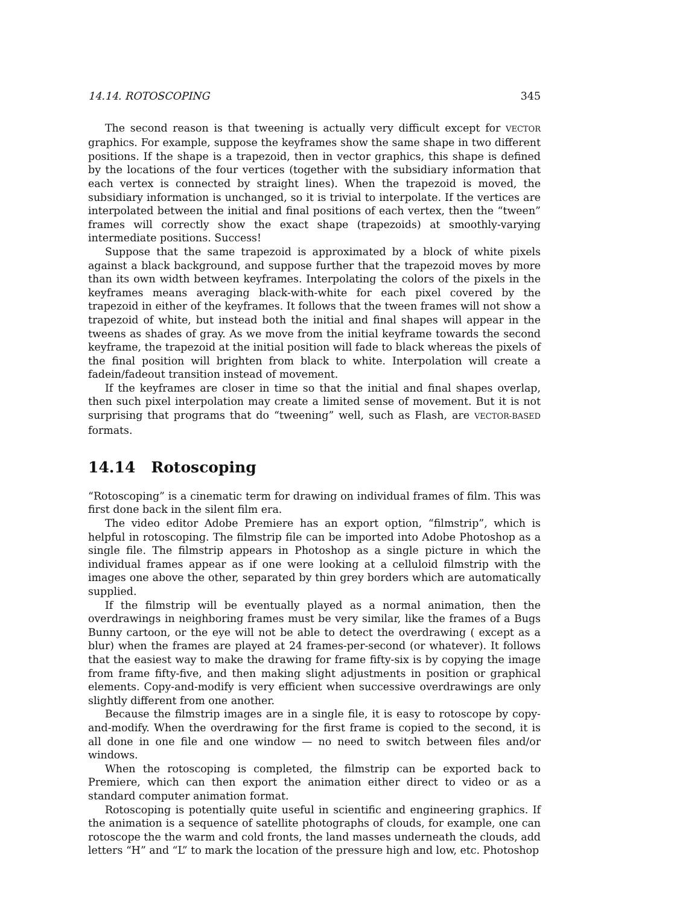14.14. ROTOSCOPING 345
The second reason is that tweening is actually very difficult except for VECTOR graphics. For example, suppose the keyframes show the same shape in two different positions. If the shape is a trapezoid, then in vector graphics, this shape is defined by the locations of the four vertices (together with the subsidiary information that each vertex is connected by straight lines). When the trapezoid is moved, the subsidiary information is unchanged, so it is trivial to interpolate. If the vertices are interpolated between the initial and final positions of each vertex, then the “tween” frames will correctly show the exact shape (trapezoids) at smoothly-varying intermediate positions. Success!
Suppose that the same trapezoid is approximated by a block of white pixels against a black background, and suppose further that the trapezoid moves by more than its own width between keyframes. Interpolating the colors of the pixels in the keyframes means averaging black-with-white for each pixel covered by the trapezoid in either of the keyframes. It follows that the tween frames will not show a trapezoid of white, but instead both the initial and final shapes will appear in the tweens as shades of gray. As we move from the initial keyframe towards the second keyframe, the trapezoid at the initial position will fade to black whereas the pixels of the final position will brighten from black to white. Interpolation will create a fadein/fadeout transition instead of movement.
If the keyframes are closer in time so that the initial and final shapes overlap, then such pixel interpolation may create a limited sense of movement. But it is not surprising that programs that do “tweening” well, such as Flash, are VECTOR-BASED formats.
14.14 Rotoscoping
“Rotoscoping” is a cinematic term for drawing on individual frames of film. This was first done back in the silent film era.
The video editor Adobe Premiere has an export option, “filmstrip”, which is helpful in rotoscoping. The filmstrip file can be imported into Adobe Photoshop as a single file. The filmstrip appears in Photoshop as a single picture in which the individual frames appear as if one were looking at a celluloid filmstrip with the images one above the other, separated by thin grey borders which are automatically supplied.
If the filmstrip will be eventually played as a normal animation, then the overdrawings in neighboring frames must be very similar, like the frames of a Bugs Bunny cartoon, or the eye will not be able to detect the overdrawing ( except as a blur) when the frames are played at 24 frames-per-second (or whatever). It follows that the easiest way to make the drawing for frame fifty-six is by copying the image from frame fifty-five, and then making slight adjustments in position or graphical elements. Copy-and-modify is very efficient when successive overdrawings are only slightly different from one another.
Because the filmstrip images are in a single file, it is easy to rotoscope by copy-and-modify. When the overdrawing for the first frame is copied to the second, it is all done in one file and one window — no need to switch between files and/or windows.
When the rotoscoping is completed, the filmstrip can be exported back to Premiere, which can then export the animation either direct to video or as a standard computer animation format.
Rotoscoping is potentially quite useful in scientific and engineering graphics. If the animation is a sequence of satellite photographs of clouds, for example, one can rotoscope the the warm and cold fronts, the land masses underneath the clouds, add letters “H” and “L” to mark the location of the pressure high and low, etc. Photoshop